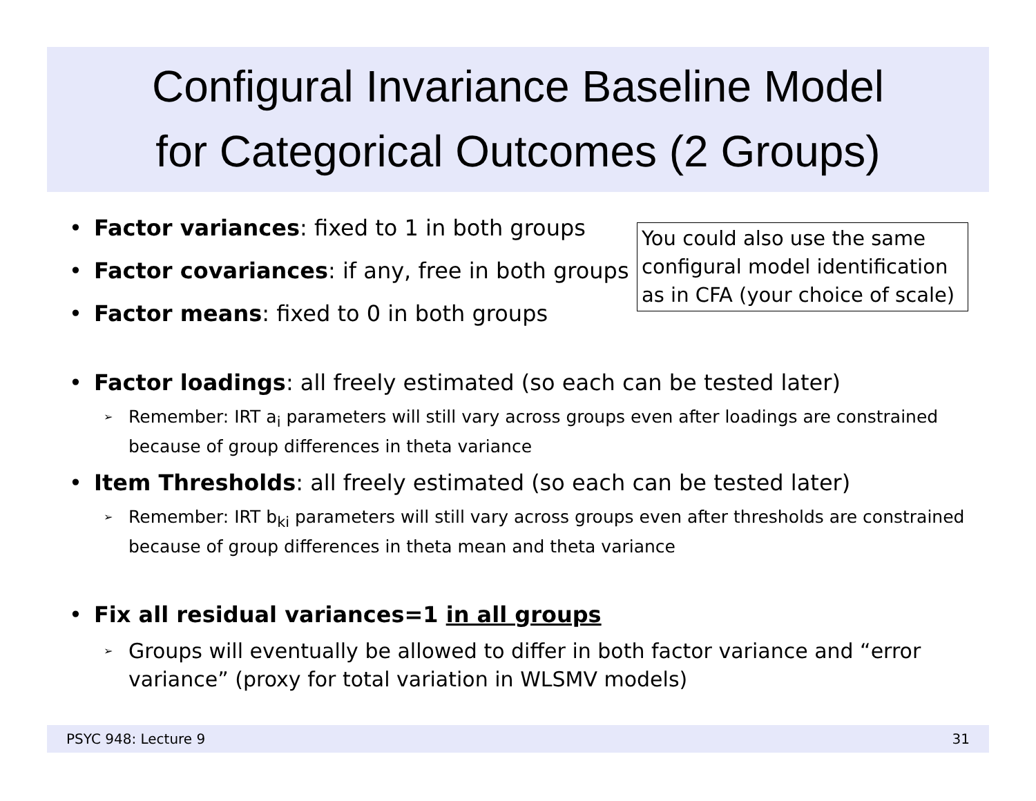Configural Invariance Baseline Model
for Categorical Outcomes (2 Groups)
You could also use the same configural model identification as in CFA (your choice of scale)
• Factor variances: fixed to 1 in both groups
• Factor covariances: if any, free in both groups
• Factor means: fixed to 0 in both groups
• Factor loadings: all freely estimated (so each can be tested later)
➢ Remember: IRT a<sub>i</sub> parameters will still vary across groups even after loadings are constrained because of group differences in theta variance
• Item Thresholds: all freely estimated (so each can be tested later)
➢ Remember: IRT b<sub>ki</sub> parameters will still vary across groups even after thresholds are constrained because of group differences in theta mean and theta variance
• Fix all residual variances=1 in all groups
➢ Groups will eventually be allowed to differ in both factor variance and “error variance” (proxy for total variation in WLSMV models)
PSYC 948: Lecture 9 31